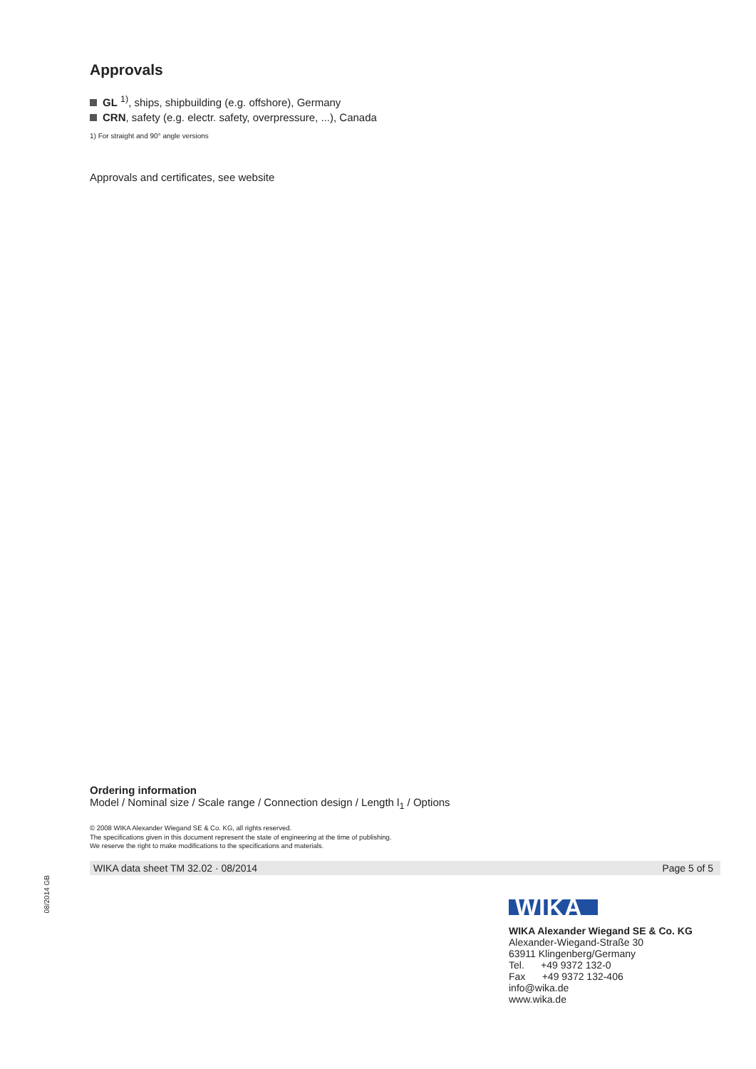Approvals
GL <sup>1)</sup>, ships, shipbuilding (e.g. offshore), Germany
CRN, safety (e.g. electr. safety, overpressure, ...), Canada
1) For straight and 90° angle versions
Approvals and certificates, see website
Ordering information
Model / Nominal size / Scale range / Connection design / Length l<sub>1</sub> / Options
© 2008 WIKA Alexander Wiegand SE & Co. KG, all rights reserved.
The specifications given in this document represent the state of engineering at the time of publishing.
We reserve the right to make modifications to the specifications and materials.
WIKA data sheet TM 32.02 · 08/2014 Page 5 of 5
08/2014 GB
WIKA
WIKA Alexander Wiegand SE & Co. KG
Alexander-Wiegand-Straße 30
63911 Klingenberg/Germany
Tel. +49 9372 132-0
Fax +49 9372 132-406
info@wika.de
www.wika.de